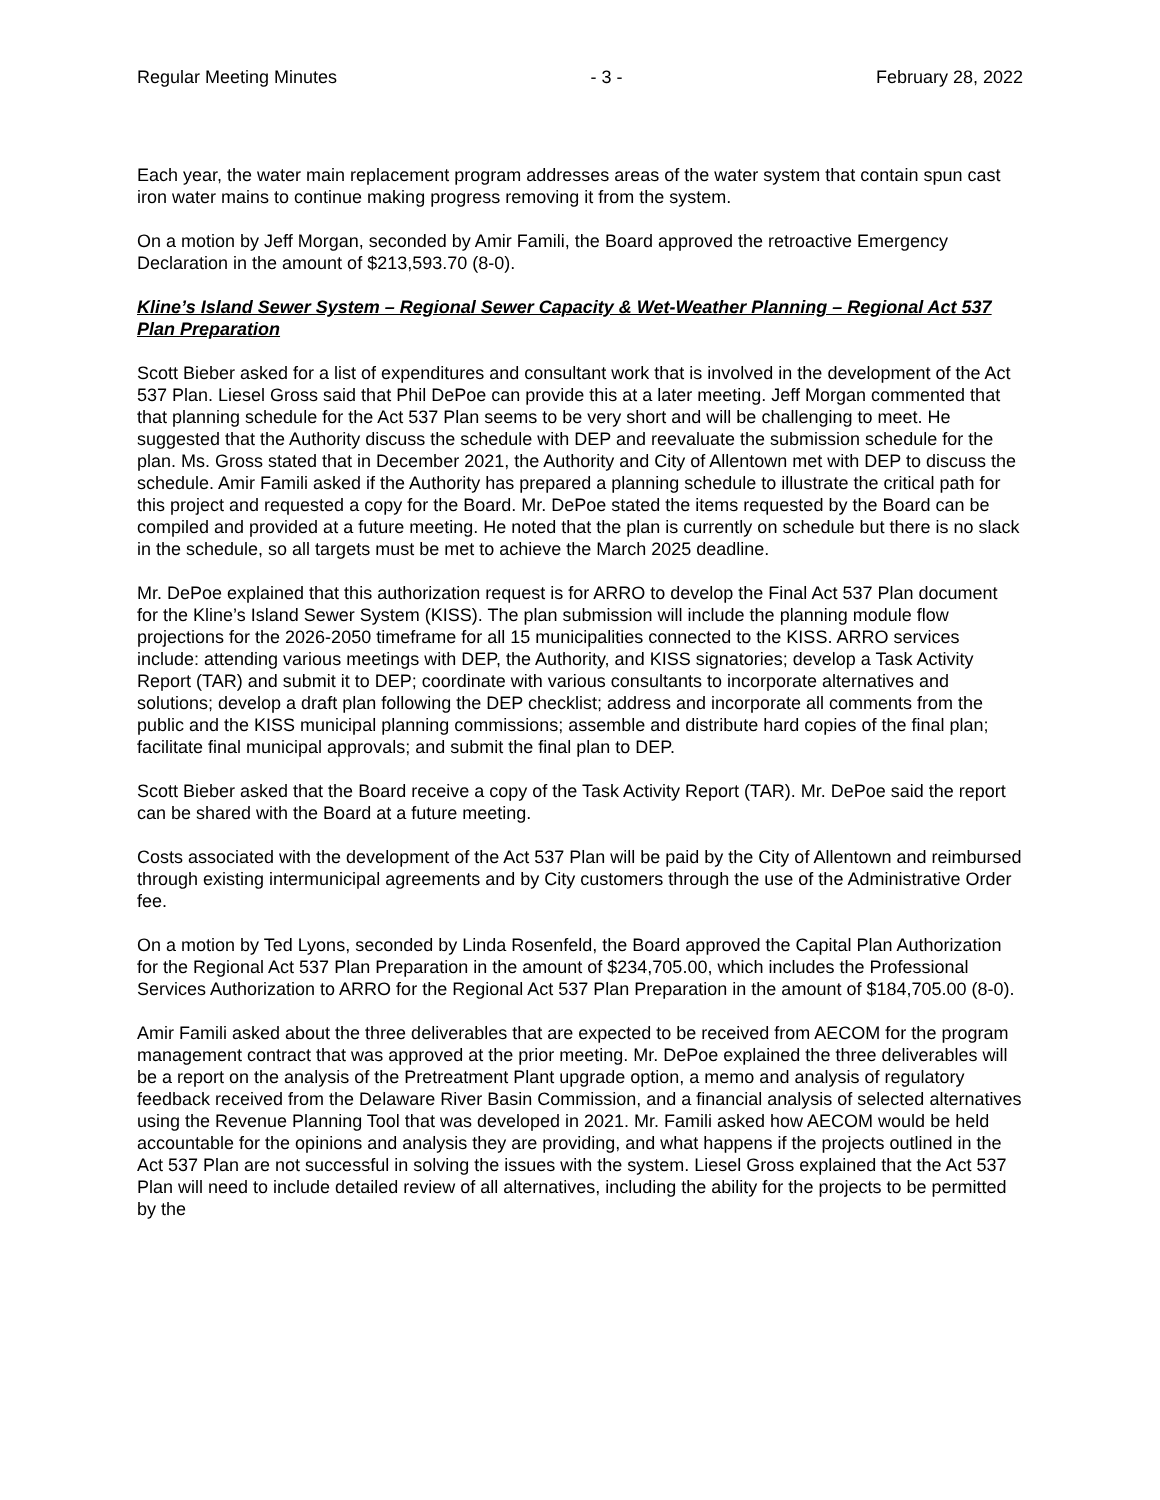Regular Meeting Minutes - 3 - February 28, 2022
Each year, the water main replacement program addresses areas of the water system that contain spun cast iron water mains to continue making progress removing it from the system.
On a motion by Jeff Morgan, seconded by Amir Famili, the Board approved the retroactive Emergency Declaration in the amount of $213,593.70 (8-0).
Kline’s Island Sewer System – Regional Sewer Capacity & Wet-Weather Planning – Regional Act 537 Plan Preparation
Scott Bieber asked for a list of expenditures and consultant work that is involved in the development of the Act 537 Plan. Liesel Gross said that Phil DePoe can provide this at a later meeting. Jeff Morgan commented that that planning schedule for the Act 537 Plan seems to be very short and will be challenging to meet. He suggested that the Authority discuss the schedule with DEP and reevaluate the submission schedule for the plan. Ms. Gross stated that in December 2021, the Authority and City of Allentown met with DEP to discuss the schedule. Amir Famili asked if the Authority has prepared a planning schedule to illustrate the critical path for this project and requested a copy for the Board. Mr. DePoe stated the items requested by the Board can be compiled and provided at a future meeting. He noted that the plan is currently on schedule but there is no slack in the schedule, so all targets must be met to achieve the March 2025 deadline.
Mr. DePoe explained that this authorization request is for ARRO to develop the Final Act 537 Plan document for the Kline’s Island Sewer System (KISS). The plan submission will include the planning module flow projections for the 2026-2050 timeframe for all 15 municipalities connected to the KISS. ARRO services include: attending various meetings with DEP, the Authority, and KISS signatories; develop a Task Activity Report (TAR) and submit it to DEP; coordinate with various consultants to incorporate alternatives and solutions; develop a draft plan following the DEP checklist; address and incorporate all comments from the public and the KISS municipal planning commissions; assemble and distribute hard copies of the final plan; facilitate final municipal approvals; and submit the final plan to DEP.
Scott Bieber asked that the Board receive a copy of the Task Activity Report (TAR). Mr. DePoe said the report can be shared with the Board at a future meeting.
Costs associated with the development of the Act 537 Plan will be paid by the City of Allentown and reimbursed through existing intermunicipal agreements and by City customers through the use of the Administrative Order fee.
On a motion by Ted Lyons, seconded by Linda Rosenfeld, the Board approved the Capital Plan Authorization for the Regional Act 537 Plan Preparation in the amount of $234,705.00, which includes the Professional Services Authorization to ARRO for the Regional Act 537 Plan Preparation in the amount of $184,705.00 (8-0).
Amir Famili asked about the three deliverables that are expected to be received from AECOM for the program management contract that was approved at the prior meeting. Mr. DePoe explained the three deliverables will be a report on the analysis of the Pretreatment Plant upgrade option, a memo and analysis of regulatory feedback received from the Delaware River Basin Commission, and a financial analysis of selected alternatives using the Revenue Planning Tool that was developed in 2021. Mr. Famili asked how AECOM would be held accountable for the opinions and analysis they are providing, and what happens if the projects outlined in the Act 537 Plan are not successful in solving the issues with the system. Liesel Gross explained that the Act 537 Plan will need to include detailed review of all alternatives, including the ability for the projects to be permitted by the